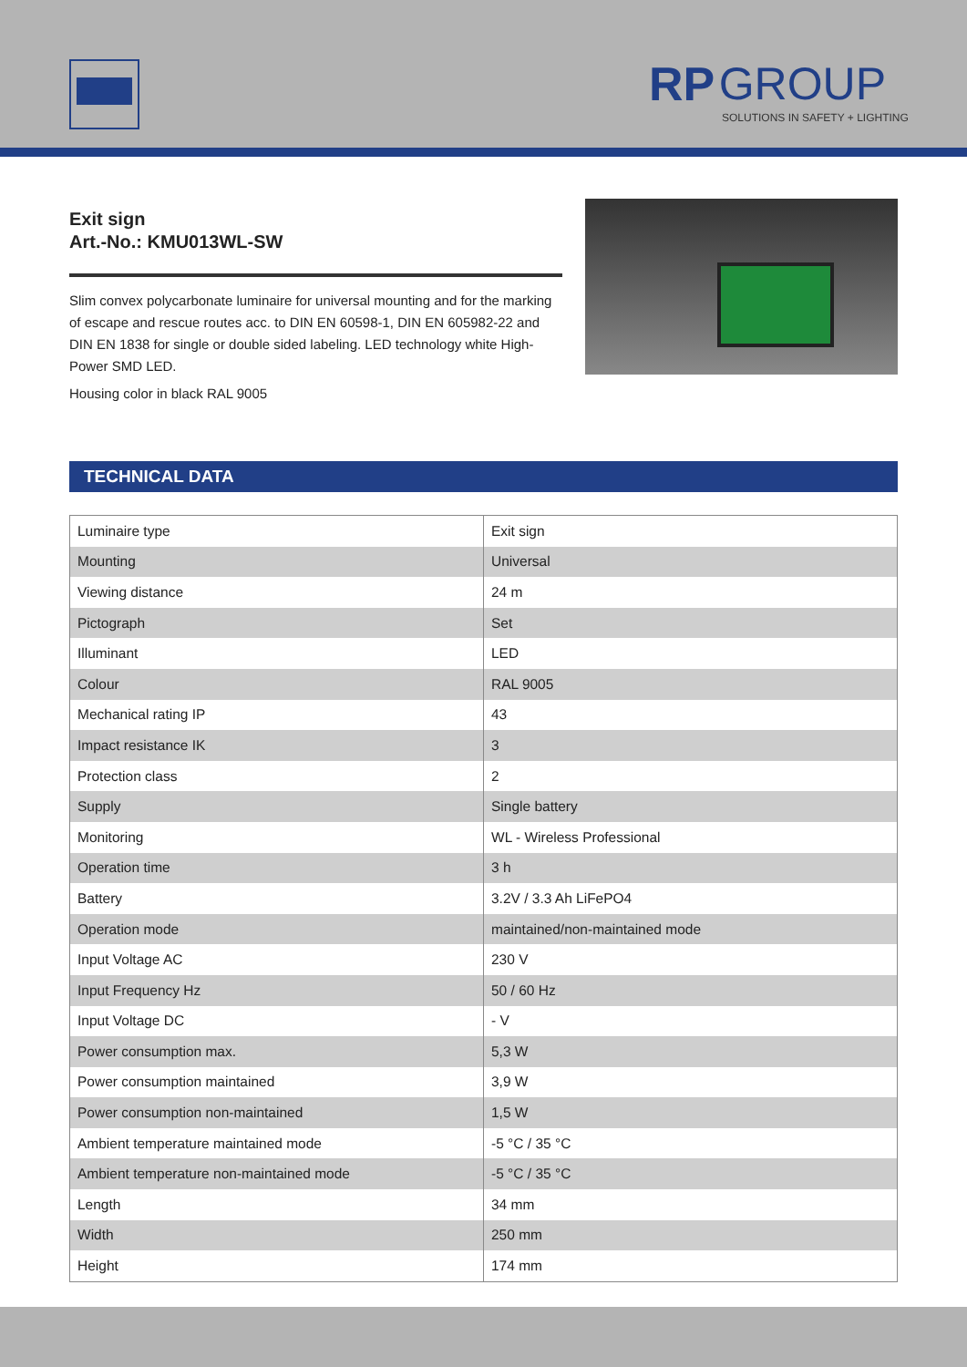RP GROUP
SOLUTIONS IN SAFETY + LIGHTING
Exit sign
Art.-No.: KMU013WL-SW
Slim convex polycarbonate luminaire for universal mounting and for the marking of escape and rescue routes acc. to DIN EN 60598-1, DIN EN 605982-22 and DIN EN 1838 for single or double sided labeling. LED technology white High-Power SMD LED.
Housing color in black RAL 9005
TECHNICAL DATA
| Luminaire type | Exit sign |
| Mounting | Universal |
| Viewing distance | 24 m |
| Pictograph | Set |
| Illuminant | LED |
| Colour | RAL 9005 |
| Mechanical rating IP | 43 |
| Impact resistance IK | 3 |
| Protection class | 2 |
| Supply | Single battery |
| Monitoring | WL - Wireless Professional |
| Operation time | 3 h |
| Battery | 3.2V / 3.3 Ah LiFePO4 |
| Operation mode | maintained/non-maintained mode |
| Input Voltage AC | 230 V |
| Input Frequency Hz | 50 / 60 Hz |
| Input Voltage DC | - V |
| Power consumption max. | 5,3 W |
| Power consumption maintained | 3,9 W |
| Power consumption non-maintained | 1,5 W |
| Ambient temperature maintained mode | -5 °C / 35 °C |
| Ambient temperature non-maintained mode | -5 °C / 35 °C |
| Length | 34 mm |
| Width | 250 mm |
| Height | 174 mm |